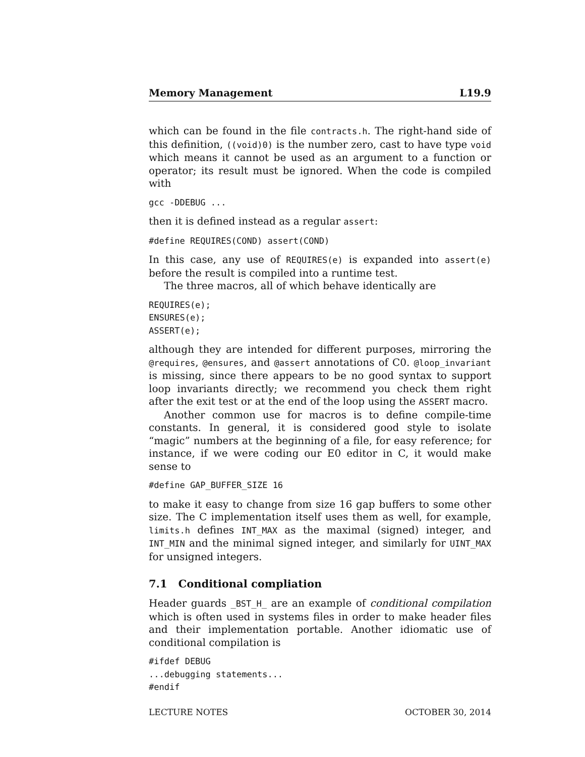Memory Management L19.9
which can be found in the file contracts.h. The right-hand side of this definition, ((void)0) is the number zero, cast to have type void which means it cannot be used as an argument to a function or operator; its result must be ignored. When the code is compiled with
gcc -DDEBUG ...
then it is defined instead as a regular assert:
#define REQUIRES(COND) assert(COND)
In this case, any use of REQUIRES(e) is expanded into assert(e) before the result is compiled into a runtime test.
The three macros, all of which behave identically are
REQUIRES(e);
ENSURES(e);
ASSERT(e);
although they are intended for different purposes, mirroring the @requires, @ensures, and @assert annotations of C0. @loop_invariant is missing, since there appears to be no good syntax to support loop invariants directly; we recommend you check them right after the exit test or at the end of the loop using the ASSERT macro.
Another common use for macros is to define compile-time constants. In general, it is considered good style to isolate “magic” numbers at the beginning of a file, for easy reference; for instance, if we were coding our E0 editor in C, it would make sense to
#define GAP_BUFFER_SIZE 16
to make it easy to change from size 16 gap buffers to some other size. The C implementation itself uses them as well, for example, limits.h defines INT_MAX as the maximal (signed) integer, and INT_MIN and the minimal signed integer, and similarly for UINT_MAX for unsigned integers.
7.1 Conditional compliation
Header guards _BST_H_ are an example of conditional compilation which is often used in systems files in order to make header files and their implementation portable. Another idiomatic use of conditional compilation is
#ifdef DEBUG
...debugging statements...
#endif
LECTURE NOTES OCTOBER 30, 2014